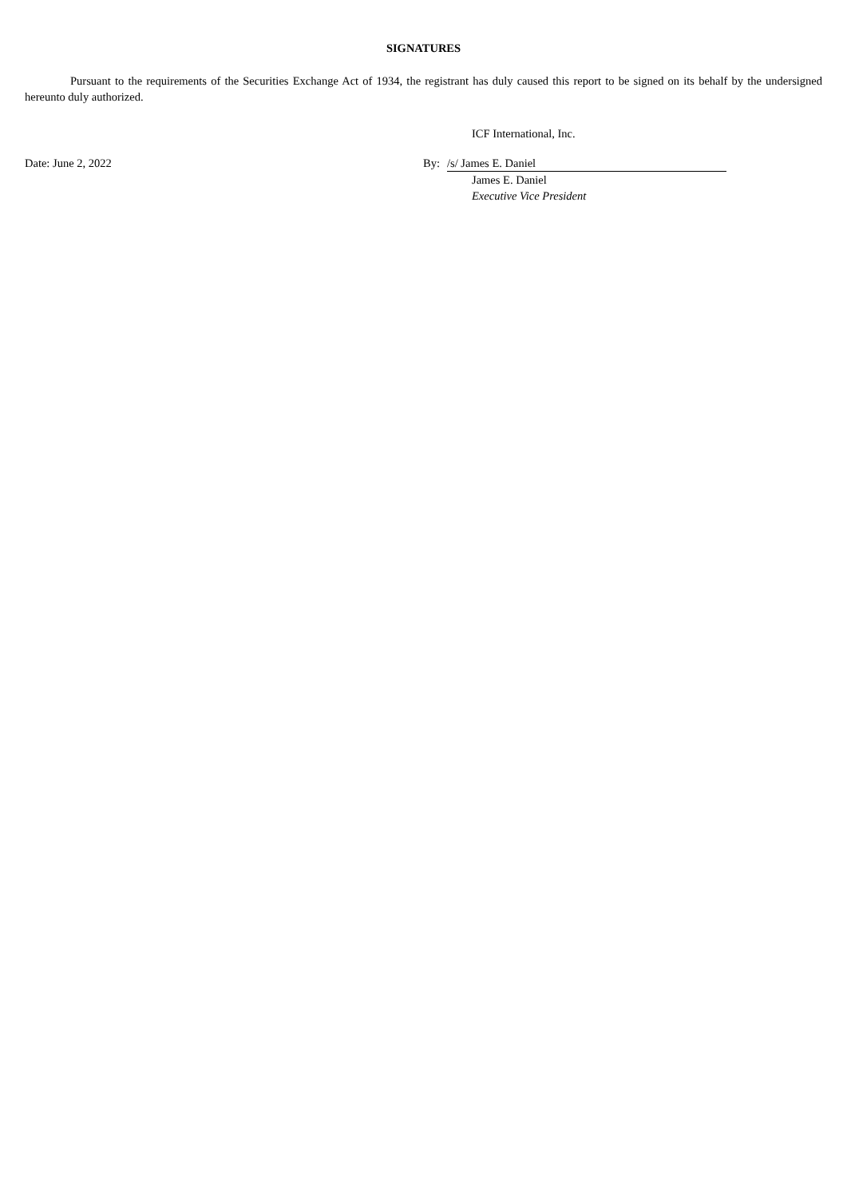SIGNATURES
Pursuant to the requirements of the Securities Exchange Act of 1934, the registrant has duly caused this report to be signed on its behalf by the undersigned hereunto duly authorized.
ICF International, Inc.
Date: June 2, 2022 By: /s/ James E. Daniel
James E. Daniel
Executive Vice President